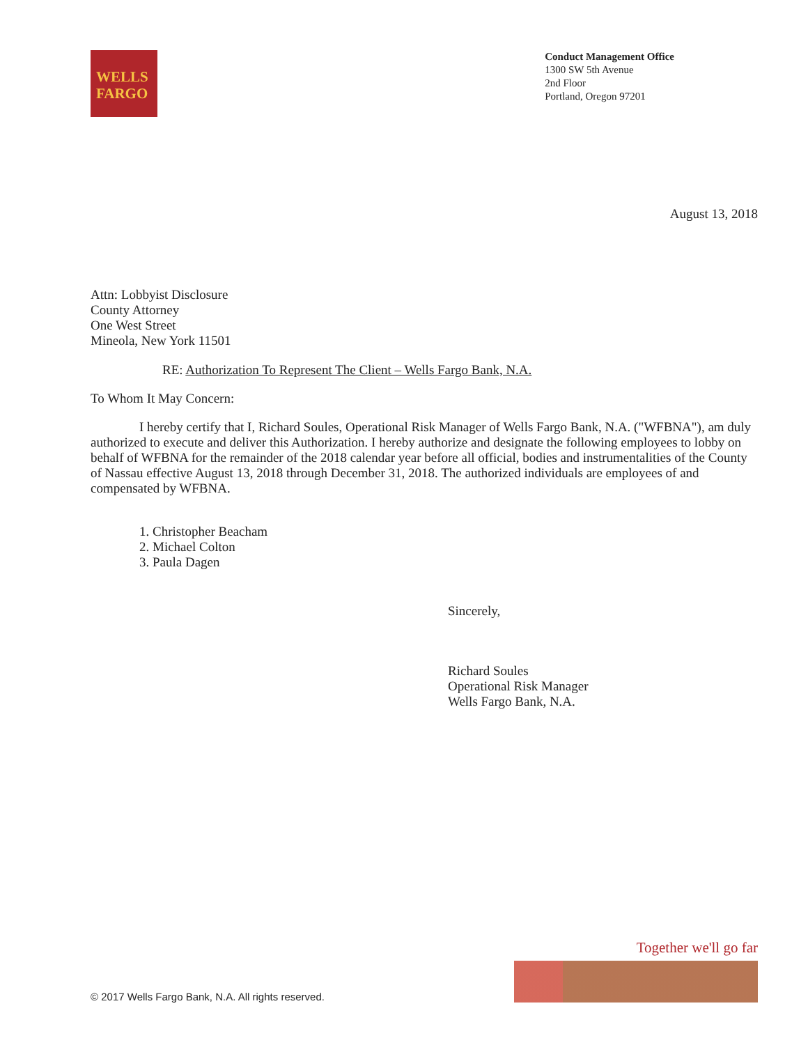WELLS
FARGO
Conduct Management Office
1300 SW 5th Avenue
2nd Floor
Portland, Oregon 97201
August 13, 2018
Attn: Lobbyist Disclosure
County Attorney
One West Street
Mineola, New York 11501
RE: Authorization To Represent The Client – Wells Fargo Bank, N.A.
To Whom It May Concern:
I hereby certify that I, Richard Soules, Operational Risk Manager of Wells Fargo Bank, N.A. ("WFBNA"), am duly authorized to execute and deliver this Authorization. I hereby authorize and designate the following employees to lobby on behalf of WFBNA for the remainder of the 2018 calendar year before all official, bodies and instrumentalities of the County of Nassau effective August 13, 2018 through December 31, 2018. The authorized individuals are employees of and compensated by WFBNA.
1. Christopher Beacham
2. Michael Colton
3. Paula Dagen
Sincerely,
Richard Soules
Operational Risk Manager
Wells Fargo Bank, N.A.
© 2017 Wells Fargo Bank, N.A. All rights reserved.
Together we'll go far